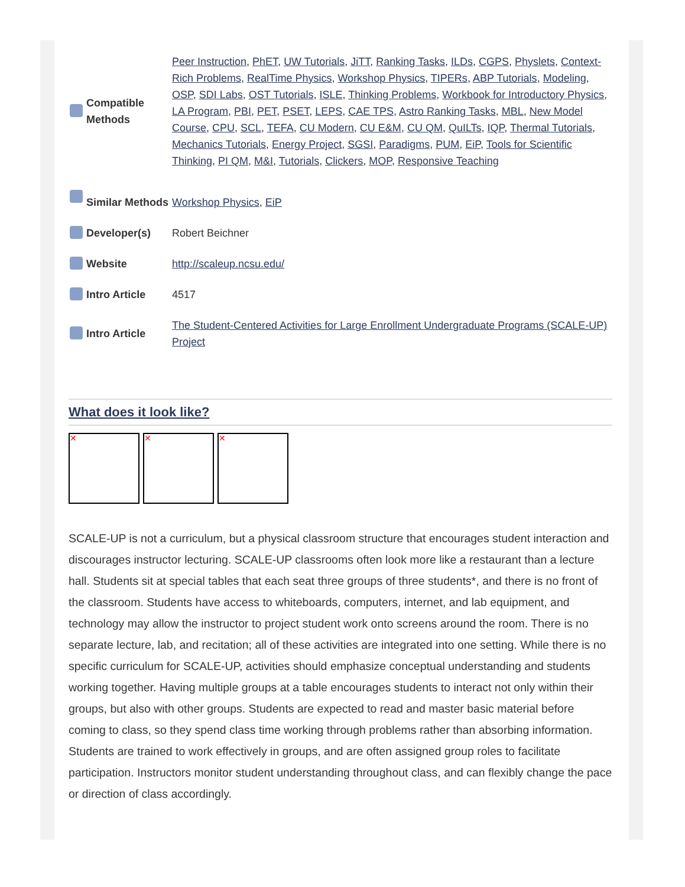| Compatible Methods | Peer Instruction , PhET , UW Tutorials , JiTT , Ranking Tasks , ILDs , CGPS , Physlets , Context-Rich Problems , RealTime Physics , Workshop Physics , TIPERs , ABP Tutorials , Modeling , OSP , SDI Labs , OST Tutorials , ISLE , Thinking Problems , Workbook for Introductory Physics , LA Program , PBI , PET , PSET , LEPS , CAE TPS , Astro Ranking Tasks , MBL , New Model Course , CPU , SCL , TEFA , CU Modern , CU E&M , CU QM , QuILTs , IQP , Thermal Tutorials , Mechanics Tutorials , Energy Project , SGSI , Paradigms , PUM , EiP , Tools for Scientific Thinking , PI QM , M&I , Tutorials , Clickers , MOP , Responsive Teaching |
| Similar Methods | Workshop Physics , EiP |
| Developer(s) | Robert Beichner |
| Website | http://scaleup.ncsu.edu/ |
| Intro Article | 4517 |
| Intro Article | The Student-Centered Activities for Large Enrollment Undergraduate Programs (SCALE-UP) Project |
What does it look like?
✕ ✕ ✕
SCALE-UP is not a curriculum, but a physical classroom structure that encourages student interaction and discourages instructor lecturing. SCALE-UP classrooms often look more like a restaurant than a lecture hall. Students sit at special tables that each seat three groups of three students*, and there is no front of the classroom. Students have access to whiteboards, computers, internet, and lab equipment, and technology may allow the instructor to project student work onto screens around the room. There is no separate lecture, lab, and recitation; all of these activities are integrated into one setting. While there is no specific curriculum for SCALE-UP, activities should emphasize conceptual understanding and students working together. Having multiple groups at a table encourages students to interact not only within their groups, but also with other groups. Students are expected to read and master basic material before coming to class, so they spend class time working through problems rather than absorbing information. Students are trained to work effectively in groups, and are often assigned group roles to facilitate participation. Instructors monitor student understanding throughout class, and can flexibly change the pace or direction of class accordingly.